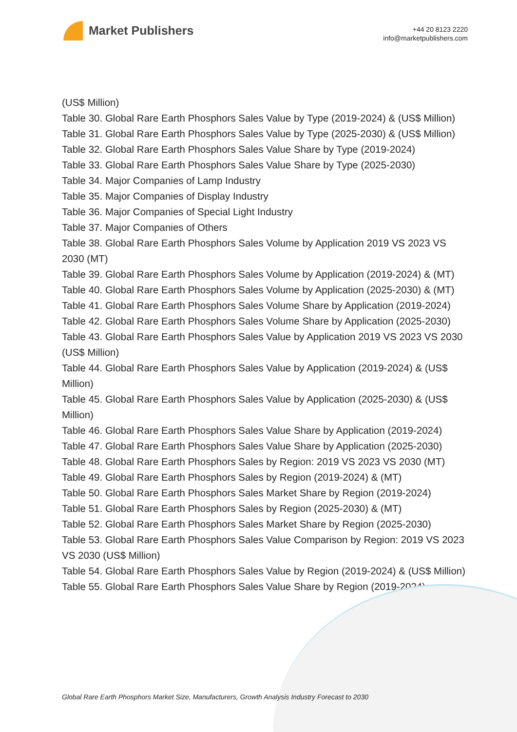Market Publishers
+44 20 8123 2220
info@marketpublishers.com
(US$ Million)
Table 30. Global Rare Earth Phosphors Sales Value by Type (2019-2024) & (US$ Million)
Table 31. Global Rare Earth Phosphors Sales Value by Type (2025-2030) & (US$ Million)
Table 32. Global Rare Earth Phosphors Sales Value Share by Type (2019-2024)
Table 33. Global Rare Earth Phosphors Sales Value Share by Type (2025-2030)
Table 34. Major Companies of Lamp Industry
Table 35. Major Companies of Display Industry
Table 36. Major Companies of Special Light Industry
Table 37. Major Companies of Others
Table 38. Global Rare Earth Phosphors Sales Volume by Application 2019 VS 2023 VS 2030 (MT)
Table 39. Global Rare Earth Phosphors Sales Volume by Application (2019-2024) & (MT)
Table 40. Global Rare Earth Phosphors Sales Volume by Application (2025-2030) & (MT)
Table 41. Global Rare Earth Phosphors Sales Volume Share by Application (2019-2024)
Table 42. Global Rare Earth Phosphors Sales Volume Share by Application (2025-2030)
Table 43. Global Rare Earth Phosphors Sales Value by Application 2019 VS 2023 VS 2030 (US$ Million)
Table 44. Global Rare Earth Phosphors Sales Value by Application (2019-2024) & (US$ Million)
Table 45. Global Rare Earth Phosphors Sales Value by Application (2025-2030) & (US$ Million)
Table 46. Global Rare Earth Phosphors Sales Value Share by Application (2019-2024)
Table 47. Global Rare Earth Phosphors Sales Value Share by Application (2025-2030)
Table 48. Global Rare Earth Phosphors Sales by Region: 2019 VS 2023 VS 2030 (MT)
Table 49. Global Rare Earth Phosphors Sales by Region (2019-2024) & (MT)
Table 50. Global Rare Earth Phosphors Sales Market Share by Region (2019-2024)
Table 51. Global Rare Earth Phosphors Sales by Region (2025-2030) & (MT)
Table 52. Global Rare Earth Phosphors Sales Market Share by Region (2025-2030)
Table 53. Global Rare Earth Phosphors Sales Value Comparison by Region: 2019 VS 2023 VS 2030 (US$ Million)
Table 54. Global Rare Earth Phosphors Sales Value by Region (2019-2024) & (US$ Million)
Table 55. Global Rare Earth Phosphors Sales Value Share by Region (2019-2024)
Global Rare Earth Phosphors Market Size, Manufacturers, Growth Analysis Industry Forecast to 2030